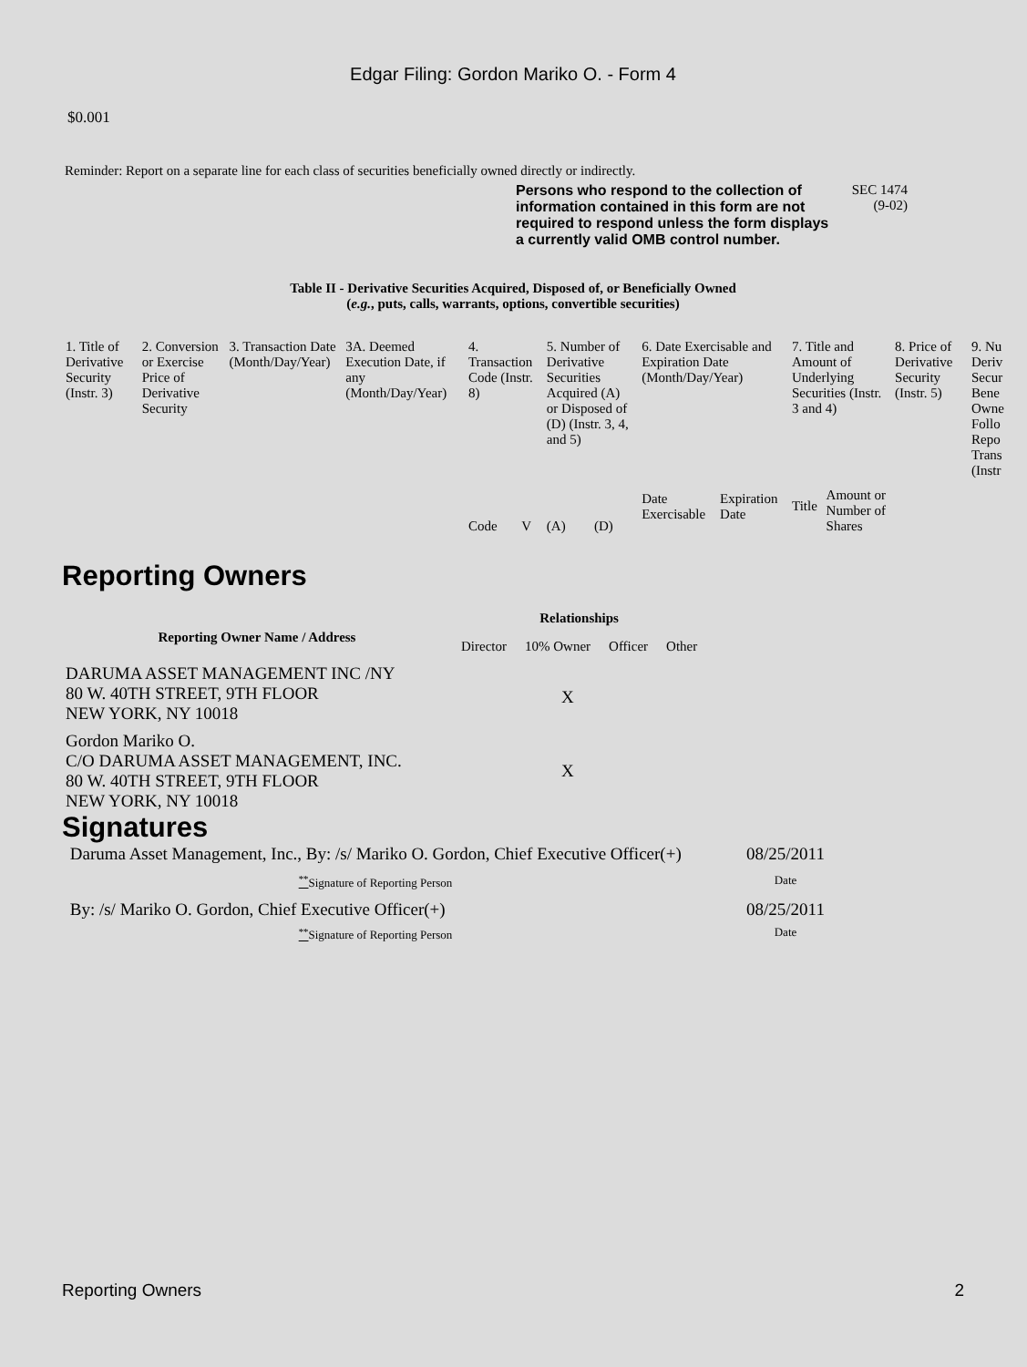Edgar Filing: Gordon Mariko O. - Form 4
$0.001
Reminder: Report on a separate line for each class of securities beneficially owned directly or indirectly.
Persons who respond to the collection of information contained in this form are not required to respond unless the form displays a currently valid OMB control number.
SEC 1474
(9-02)
Table II - Derivative Securities Acquired, Disposed of, or Beneficially Owned
(e.g., puts, calls, warrants, options, convertible securities)
| 1. Title of Derivative Security (Instr. 3) | 2. Conversion or Exercise Price of Derivative Security | 3. Transaction Date (Month/Day/Year) | 3A. Deemed Execution Date, if any (Month/Day/Year) | 4. Transaction Code (Instr. 8) | | 5. Number of Derivative Securities Acquired (A) or Disposed of (D) (Instr. 3, 4, and 5) | | 6. Date Exercisable and Expiration Date (Month/Day/Year) | | 7. Title and Amount of Underlying Securities (Instr. 3 and 4) | | 8. Price of Derivative Security (Instr. 5) | 9. Nu Deriv Secur Bene Owne Follo Repo Trans (Instr |
| | | | | Code | V | (A) | (D) | Date Exercisable | Expiration Date | Title | Amount or Number of Shares | | |
Reporting Owners
| Reporting Owner Name / Address | Relationships | | | |
| --- | --- | --- | --- | --- |
| | Director | 10% Owner | Officer | Other |
| DARUMA ASSET MANAGEMENT INC /NY 80 W. 40TH STREET, 9TH FLOOR NEW YORK, NY 10018 | | X | | |
| Gordon Mariko O. C/O DARUMA ASSET MANAGEMENT, INC. 80 W. 40TH STREET, 9TH FLOOR NEW YORK, NY 10018 | | X | | |
Signatures
| Daruma Asset Management, Inc., By: /s/ Mariko O. Gordon, Chief Executive Officer(+) | 08/25/2011 |
| <sup>**</sup> Signature of Reporting Person | Date |
| By: /s/ Mariko O. Gordon, Chief Executive Officer(+) | 08/25/2011 |
| <sup>**</sup> Signature of Reporting Person | Date |
Reporting Owners 2